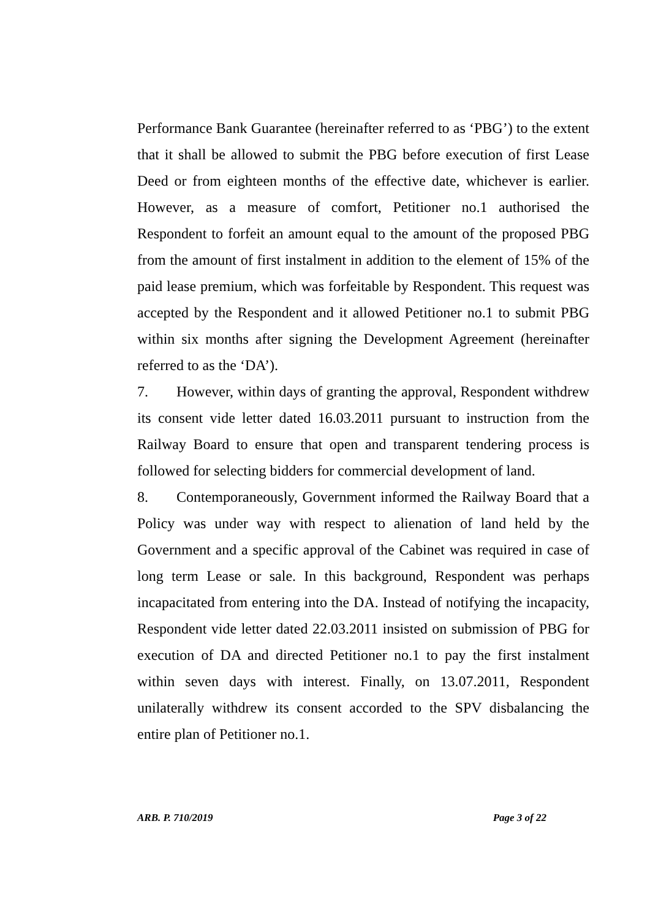Performance Bank Guarantee (hereinafter referred to as ‘PBG’) to the extent that it shall be allowed to submit the PBG before execution of first Lease Deed or from eighteen months of the effective date, whichever is earlier. However, as a measure of comfort, Petitioner no.1 authorised the Respondent to forfeit an amount equal to the amount of the proposed PBG from the amount of first instalment in addition to the element of 15% of the paid lease premium, which was forfeitable by Respondent. This request was accepted by the Respondent and it allowed Petitioner no.1 to submit PBG within six months after signing the Development Agreement (hereinafter referred to as the ‘DA’).
7. However, within days of granting the approval, Respondent withdrew its consent vide letter dated 16.03.2011 pursuant to instruction from the Railway Board to ensure that open and transparent tendering process is followed for selecting bidders for commercial development of land.
8. Contemporaneously, Government informed the Railway Board that a Policy was under way with respect to alienation of land held by the Government and a specific approval of the Cabinet was required in case of long term Lease or sale. In this background, Respondent was perhaps incapacitated from entering into the DA. Instead of notifying the incapacity, Respondent vide letter dated 22.03.2011 insisted on submission of PBG for execution of DA and directed Petitioner no.1 to pay the first instalment within seven days with interest. Finally, on 13.07.2011, Respondent unilaterally withdrew its consent accorded to the SPV disbalancing the entire plan of Petitioner no.1.
ARB. P. 710/2019 Page 3 of 22